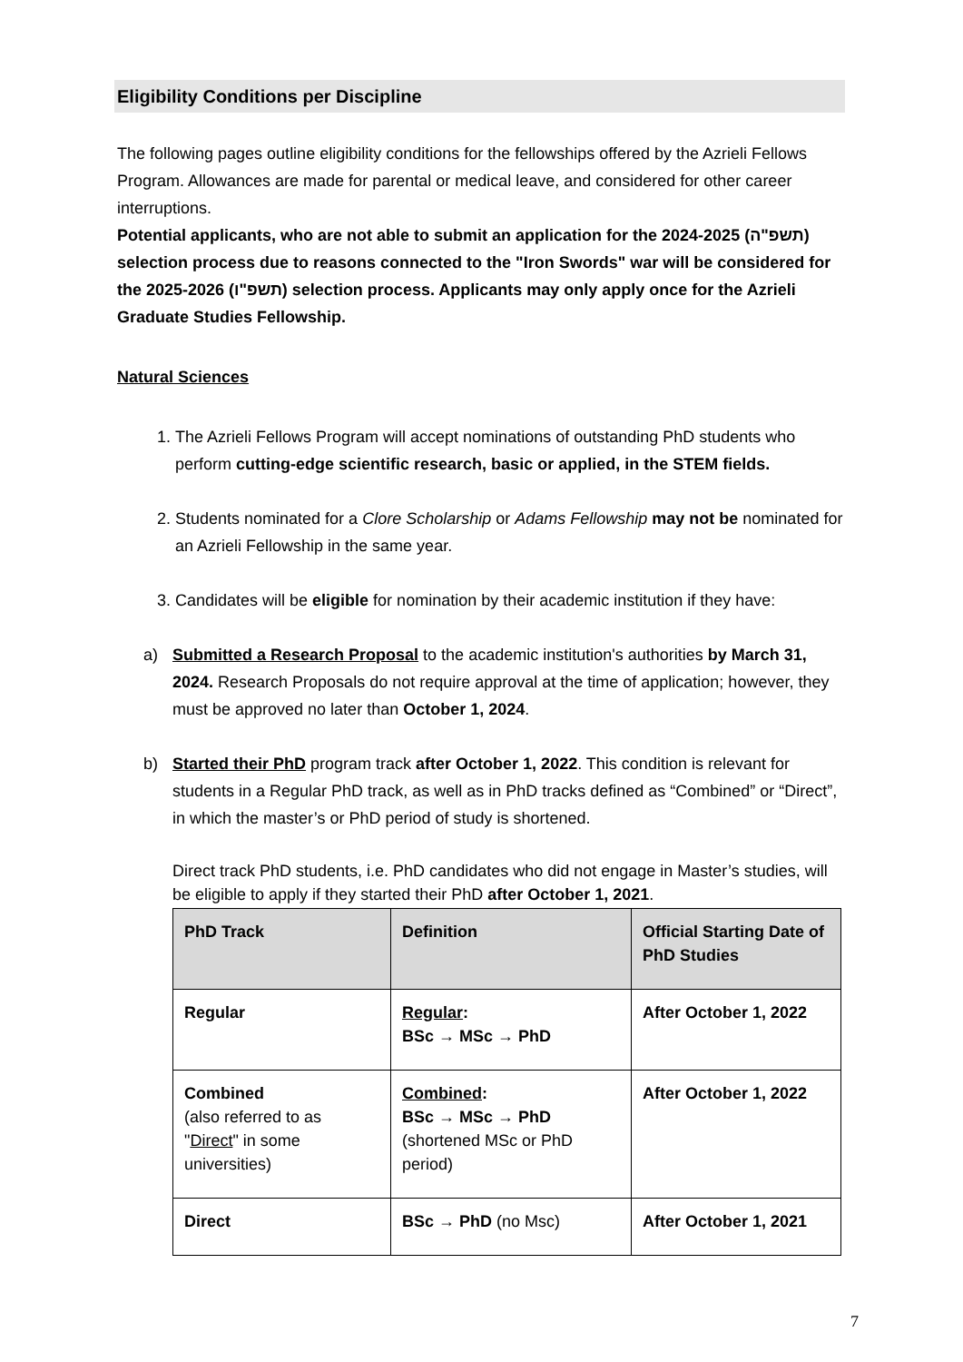Eligibility Conditions per Discipline
The following pages outline eligibility conditions for the fellowships offered by the Azrieli Fellows Program. Allowances are made for parental or medical leave, and considered for other career interruptions.
Potential applicants, who are not able to submit an application for the 2024-2025 (תשפ"ה) selection process due to reasons connected to the "Iron Swords" war will be considered for the 2025-2026 (תשפ"ו) selection process. Applicants may only apply once for the Azrieli Graduate Studies Fellowship.
Natural Sciences
1. The Azrieli Fellows Program will accept nominations of outstanding PhD students who perform cutting-edge scientific research, basic or applied, in the STEM fields.
2. Students nominated for a Clore Scholarship or Adams Fellowship may not be nominated for an Azrieli Fellowship in the same year.
3. Candidates will be eligible for nomination by their academic institution if they have:
a) Submitted a Research Proposal to the academic institution's authorities by March 31, 2024. Research Proposals do not require approval at the time of application; however, they must be approved no later than October 1, 2024.
b) Started their PhD program track after October 1, 2022. This condition is relevant for students in a Regular PhD track, as well as in PhD tracks defined as “Combined” or “Direct”, in which the master’s or PhD period of study is shortened.
Direct track PhD students, i.e. PhD candidates who did not engage in Master’s studies, will be eligible to apply if they started their PhD after October 1, 2021.
| PhD Track | Definition | Official Starting Date of PhD Studies |
| --- | --- | --- |
| Regular | Regular : BSc → MSc → PhD | After October 1, 2022 |
| Combined (also referred to as " Direct " in some universities) | Combined : BSc → MSc → PhD (shortened MSc or PhD period) | After October 1, 2022 |
| Direct | BSc → PhD (no Msc) | After October 1, 2021 |
7